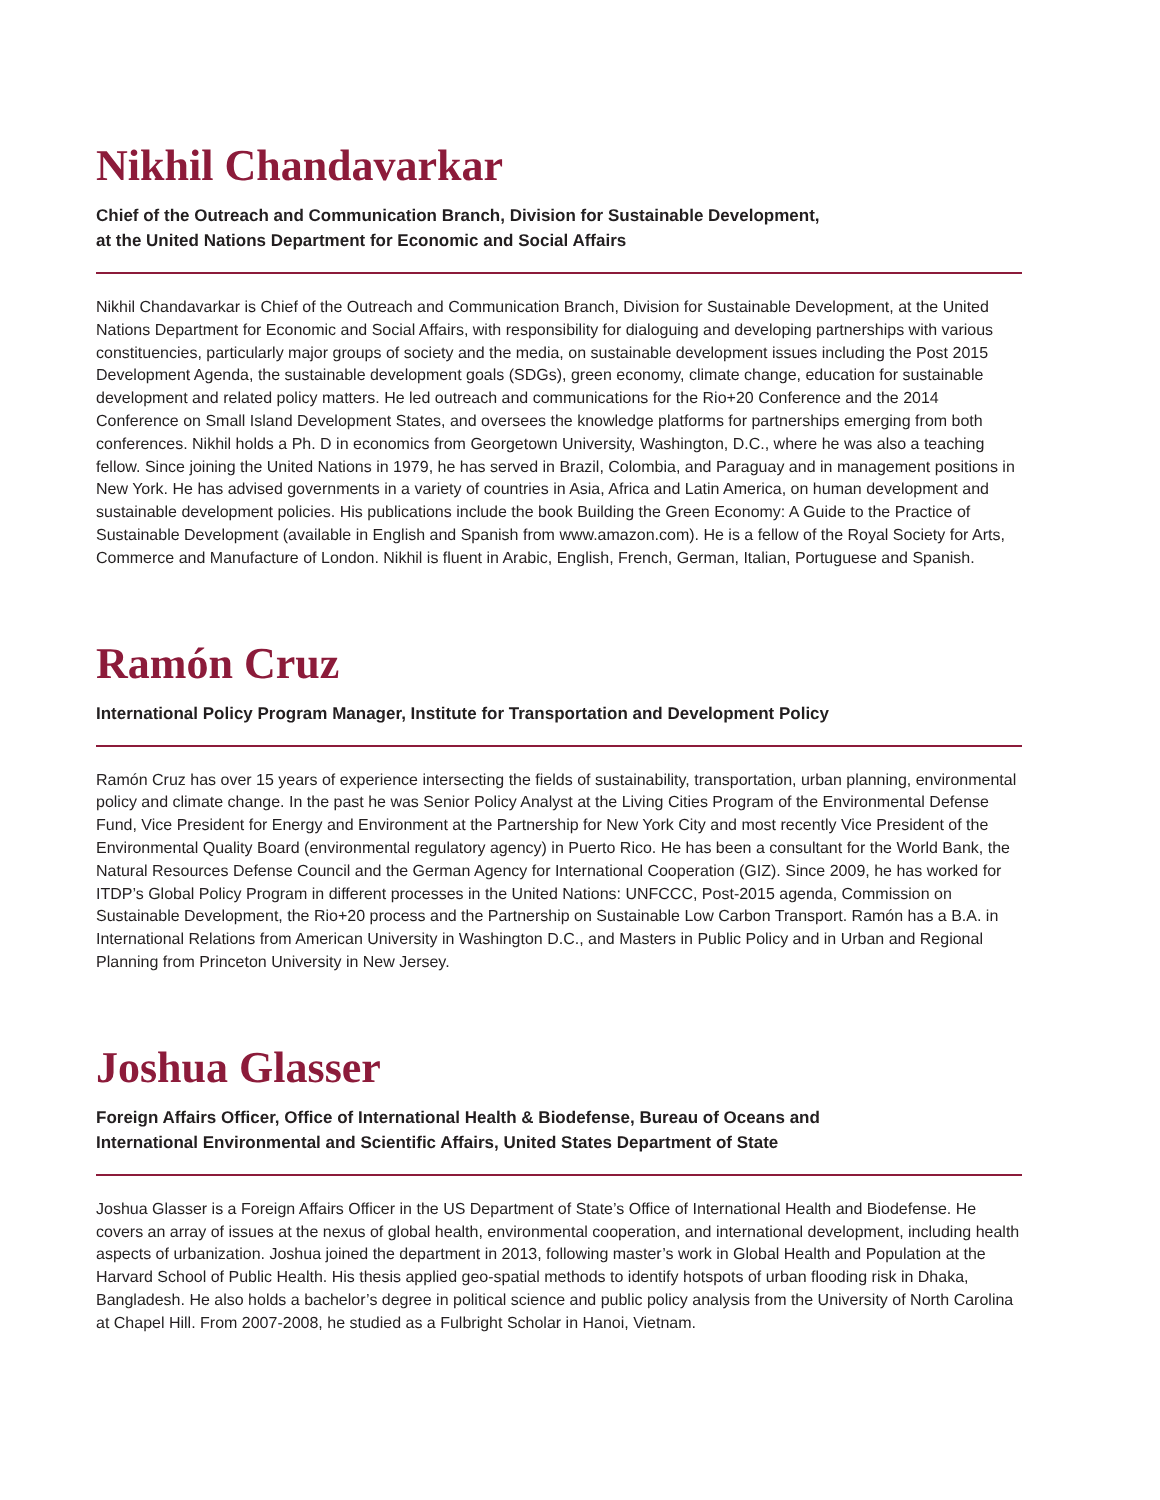Nikhil Chandavarkar
Chief of the Outreach and Communication Branch, Division for Sustainable Development,
at the United Nations Department for Economic and Social Affairs
Nikhil Chandavarkar is Chief of the Outreach and Communication Branch, Division for Sustainable Development, at the United Nations Department for Economic and Social Affairs, with responsibility for dialoguing and developing partnerships with various constituencies, particularly major groups of society and the media, on sustainable development issues including the Post 2015 Development Agenda, the sustainable development goals (SDGs), green economy, climate change, education for sustainable development and related policy matters. He led outreach and communications for the Rio+20 Conference and the 2014 Conference on Small Island Development States, and oversees the knowledge platforms for partnerships emerging from both conferences. Nikhil holds a Ph. D in economics from Georgetown University, Washington, D.C., where he was also a teaching fellow. Since joining the United Nations in 1979, he has served in Brazil, Colombia, and Paraguay and in management positions in New York. He has advised governments in a variety of countries in Asia, Africa and Latin America, on human development and sustainable development policies. His publications include the book Building the Green Economy: A Guide to the Practice of Sustainable Development (available in English and Spanish from www.amazon.com). He is a fellow of the Royal Society for Arts, Commerce and Manufacture of London. Nikhil is fluent in Arabic, English, French, German, Italian, Portuguese and Spanish.
Ramón Cruz
International Policy Program Manager, Institute for Transportation and Development Policy
Ramón Cruz has over 15 years of experience intersecting the fields of sustainability, transportation, urban planning, environmental policy and climate change. In the past he was Senior Policy Analyst at the Living Cities Program of the Environmental Defense Fund, Vice President for Energy and Environment at the Partnership for New York City and most recently Vice President of the Environmental Quality Board (environmental regulatory agency) in Puerto Rico. He has been a consultant for the World Bank, the Natural Resources Defense Council and the German Agency for International Cooperation (GIZ). Since 2009, he has worked for ITDP’s Global Policy Program in different processes in the United Nations: UNFCCC, Post-2015 agenda, Commission on Sustainable Development, the Rio+20 process and the Partnership on Sustainable Low Carbon Transport. Ramón has a B.A. in International Relations from American University in Washington D.C., and Masters in Public Policy and in Urban and Regional Planning from Princeton University in New Jersey.
Joshua Glasser
Foreign Affairs Officer, Office of International Health & Biodefense, Bureau of Oceans and
International Environmental and Scientific Affairs, United States Department of State
Joshua Glasser is a Foreign Affairs Officer in the US Department of State’s Office of International Health and Biodefense. He covers an array of issues at the nexus of global health, environmental cooperation, and international development, including health aspects of urbanization. Joshua joined the department in 2013, following master’s work in Global Health and Population at the Harvard School of Public Health. His thesis applied geo-spatial methods to identify hotspots of urban flooding risk in Dhaka, Bangladesh. He also holds a bachelor’s degree in political science and public policy analysis from the University of North Carolina at Chapel Hill. From 2007-2008, he studied as a Fulbright Scholar in Hanoi, Vietnam.